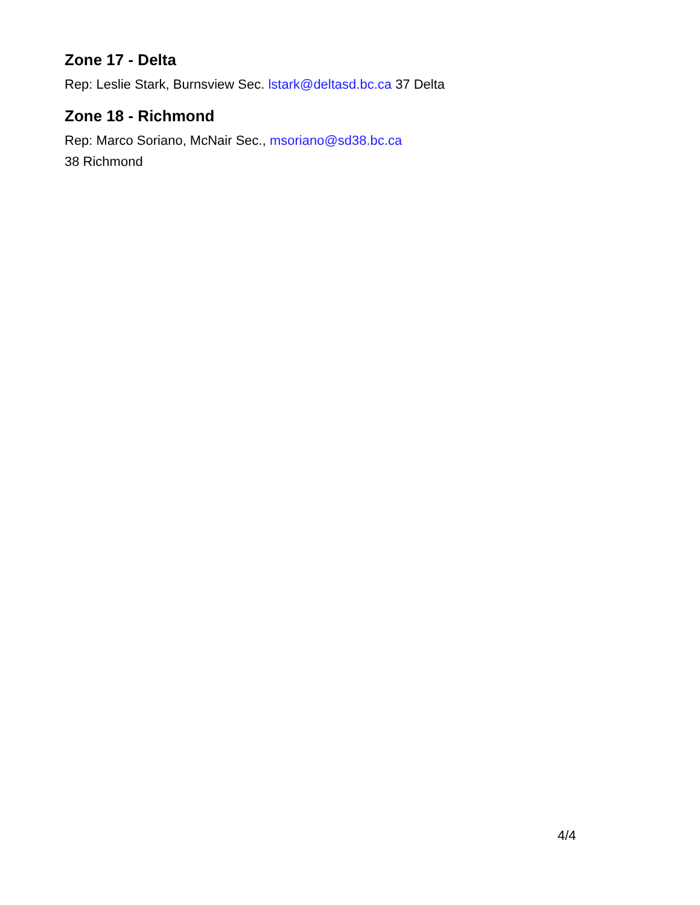Zone 17 - Delta
Rep: Leslie Stark, Burnsview Sec. lstark@deltasd.bc.ca 37 Delta
Zone 18 - Richmond
Rep: Marco Soriano, McNair Sec., msoriano@sd38.bc.ca
38 Richmond
4/4